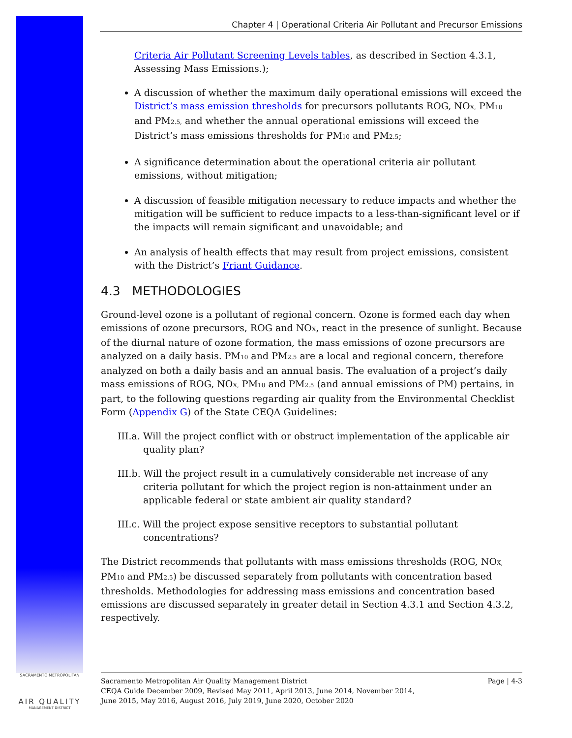SACRAMENTO METROPOLITAN
AIR QUALITY
MANAGEMENT DISTRICT
Chapter 4 | Operational Criteria Air Pollutant and Precursor Emissions
Criteria Air Pollutant Screening Levels tables, as described in Section 4.3.1, Assessing Mass Emissions.);
A discussion of whether the maximum daily operational emissions will exceed the District’s mass emission thresholds for precursors pollutants ROG, NO<sub>X,</sub> PM<sub>10</sub> and PM<sub>2.5,</sub> and whether the annual operational emissions will exceed the District’s mass emissions thresholds for PM<sub>10</sub> and PM<sub>2.5</sub>;
A significance determination about the operational criteria air pollutant emissions, without mitigation;
A discussion of feasible mitigation necessary to reduce impacts and whether the mitigation will be sufficient to reduce impacts to a less-than-significant level or if the impacts will remain significant and unavoidable; and
An analysis of health effects that may result from project emissions, consistent with the District’s Friant Guidance.
4.3 METHODOLOGIES
Ground-level ozone is a pollutant of regional concern. Ozone is formed each day when emissions of ozone precursors, ROG and NO<sub>X</sub>, react in the presence of sunlight. Because of the diurnal nature of ozone formation, the mass emissions of ozone precursors are analyzed on a daily basis. PM<sub>10</sub> and PM<sub>2.5</sub> are a local and regional concern, therefore analyzed on both a daily basis and an annual basis. The evaluation of a project’s daily mass emissions of ROG, NO<sub>X,</sub> PM<sub>10</sub> and PM<sub>2.5</sub> (and annual emissions of PM) pertains, in part, to the following questions regarding air quality from the Environmental Checklist Form (Appendix G) of the State CEQA Guidelines:
III.a. Will the project conflict with or obstruct implementation of the applicable air quality plan?
III.b. Will the project result in a cumulatively considerable net increase of any criteria pollutant for which the project region is non-attainment under an applicable federal or state ambient air quality standard?
III.c. Will the project expose sensitive receptors to substantial pollutant concentrations?
The District recommends that pollutants with mass emissions thresholds (ROG, NO<sub>X,</sub> PM<sub>10</sub> and PM<sub>2.5</sub>) be discussed separately from pollutants with concentration based thresholds. Methodologies for addressing mass emissions and concentration based emissions are discussed separately in greater detail in Section 4.3.1 and Section 4.3.2, respectively.
Sacramento Metropolitan Air Quality Management District
CEQA Guide December 2009, Revised May 2011, April 2013, June 2014, November 2014,
June 2015, May 2016, August 2016, July 2019, June 2020, October 2020
Page | 4-3